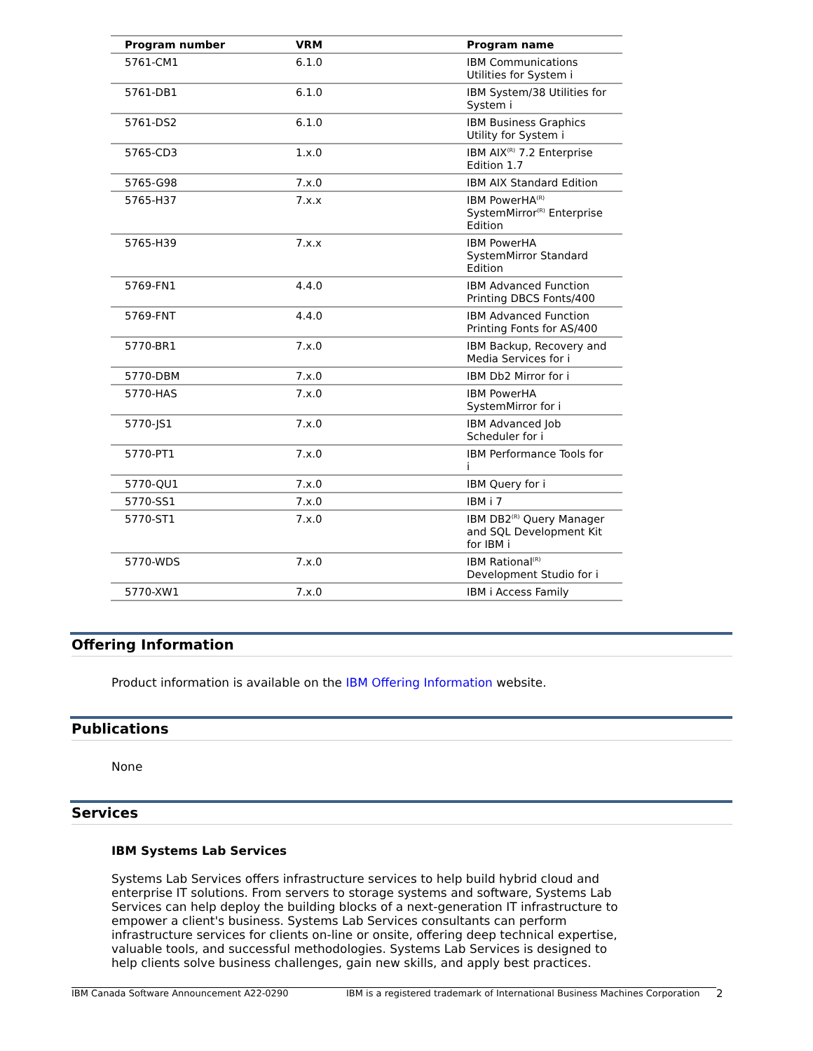| Program number | VRM | Program name |
| --- | --- | --- |
| 5761-CM1 | 6.1.0 | IBM Communications Utilities for System i |
| 5761-DB1 | 6.1.0 | IBM System/38 Utilities for System i |
| 5761-DS2 | 6.1.0 | IBM Business Graphics Utility for System i |
| 5765-CD3 | 1.x.0 | IBM AIX<sup>(R)</sup> 7.2 Enterprise Edition 1.7 |
| 5765-G98 | 7.x.0 | IBM AIX Standard Edition |
| 5765-H37 | 7.x.x | IBM PowerHA<sup>(R)</sup> SystemMirror<sup>(R)</sup> Enterprise Edition |
| 5765-H39 | 7.x.x | IBM PowerHA SystemMirror Standard Edition |
| 5769-FN1 | 4.4.0 | IBM Advanced Function Printing DBCS Fonts/400 |
| 5769-FNT | 4.4.0 | IBM Advanced Function Printing Fonts for AS/400 |
| 5770-BR1 | 7.x.0 | IBM Backup, Recovery and Media Services for i |
| 5770-DBM | 7.x.0 | IBM Db2 Mirror for i |
| 5770-HAS | 7.x.0 | IBM PowerHA SystemMirror for i |
| 5770-JS1 | 7.x.0 | IBM Advanced Job Scheduler for i |
| 5770-PT1 | 7.x.0 | IBM Performance Tools for i |
| 5770-QU1 | 7.x.0 | IBM Query for i |
| 5770-SS1 | 7.x.0 | IBM i 7 |
| 5770-ST1 | 7.x.0 | IBM DB2<sup>(R)</sup> Query Manager and SQL Development Kit for IBM i |
| 5770-WDS | 7.x.0 | IBM Rational<sup>(R)</sup> Development Studio for i |
| 5770-XW1 | 7.x.0 | IBM i Access Family |
Offering Information
Product information is available on the IBM Offering Information website.
Publications
None
Services
IBM Systems Lab Services
Systems Lab Services offers infrastructure services to help build hybrid cloud and enterprise IT solutions. From servers to storage systems and software, Systems Lab Services can help deploy the building blocks of a next-generation IT infrastructure to empower a client's business. Systems Lab Services consultants can perform infrastructure services for clients on-line or onsite, offering deep technical expertise, valuable tools, and successful methodologies. Systems Lab Services is designed to help clients solve business challenges, gain new skills, and apply best practices.
IBM Canada Software Announcement A22-0290 IBM is a registered trademark of International Business Machines Corporation 2